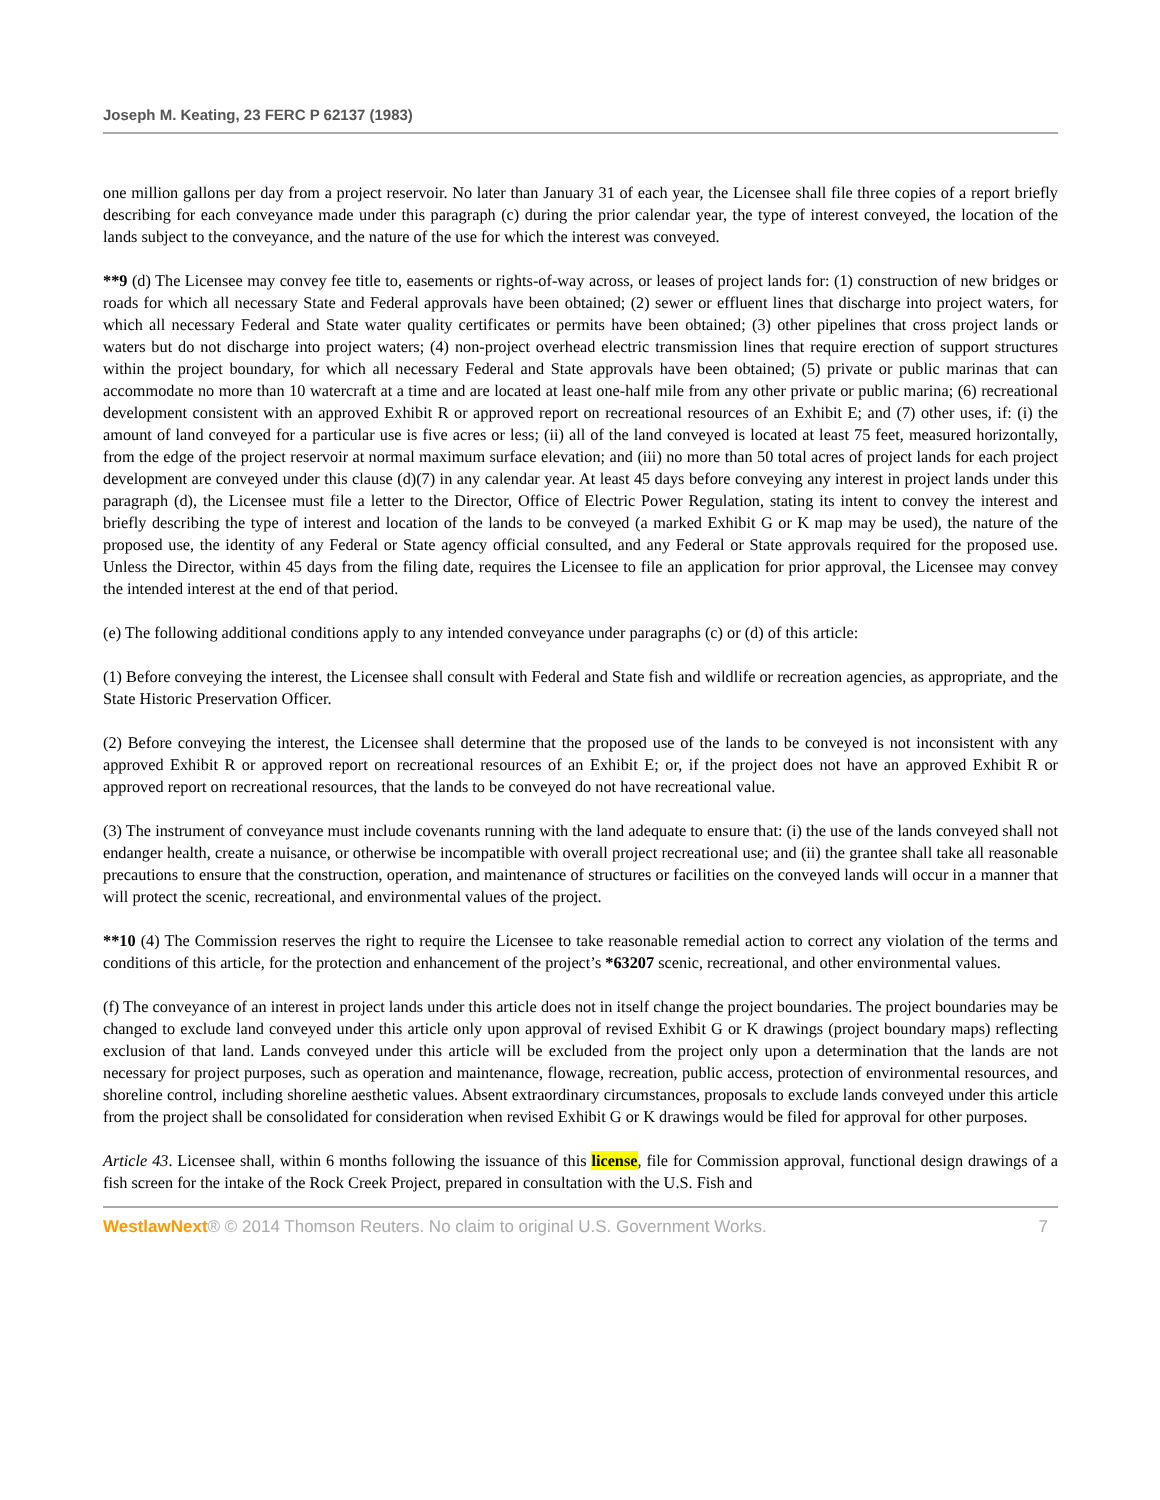Joseph M. Keating, 23 FERC P 62137 (1983)
one million gallons per day from a project reservoir. No later than January 31 of each year, the Licensee shall file three copies of a report briefly describing for each conveyance made under this paragraph (c) during the prior calendar year, the type of interest conveyed, the location of the lands subject to the conveyance, and the nature of the use for which the interest was conveyed.
**9 (d) The Licensee may convey fee title to, easements or rights-of-way across, or leases of project lands for: (1) construction of new bridges or roads for which all necessary State and Federal approvals have been obtained; (2) sewer or effluent lines that discharge into project waters, for which all necessary Federal and State water quality certificates or permits have been obtained; (3) other pipelines that cross project lands or waters but do not discharge into project waters; (4) non-project overhead electric transmission lines that require erection of support structures within the project boundary, for which all necessary Federal and State approvals have been obtained; (5) private or public marinas that can accommodate no more than 10 watercraft at a time and are located at least one-half mile from any other private or public marina; (6) recreational development consistent with an approved Exhibit R or approved report on recreational resources of an Exhibit E; and (7) other uses, if: (i) the amount of land conveyed for a particular use is five acres or less; (ii) all of the land conveyed is located at least 75 feet, measured horizontally, from the edge of the project reservoir at normal maximum surface elevation; and (iii) no more than 50 total acres of project lands for each project development are conveyed under this clause (d)(7) in any calendar year. At least 45 days before conveying any interest in project lands under this paragraph (d), the Licensee must file a letter to the Director, Office of Electric Power Regulation, stating its intent to convey the interest and briefly describing the type of interest and location of the lands to be conveyed (a marked Exhibit G or K map may be used), the nature of the proposed use, the identity of any Federal or State agency official consulted, and any Federal or State approvals required for the proposed use. Unless the Director, within 45 days from the filing date, requires the Licensee to file an application for prior approval, the Licensee may convey the intended interest at the end of that period.
(e) The following additional conditions apply to any intended conveyance under paragraphs (c) or (d) of this article:
(1) Before conveying the interest, the Licensee shall consult with Federal and State fish and wildlife or recreation agencies, as appropriate, and the State Historic Preservation Officer.
(2) Before conveying the interest, the Licensee shall determine that the proposed use of the lands to be conveyed is not inconsistent with any approved Exhibit R or approved report on recreational resources of an Exhibit E; or, if the project does not have an approved Exhibit R or approved report on recreational resources, that the lands to be conveyed do not have recreational value.
(3) The instrument of conveyance must include covenants running with the land adequate to ensure that: (i) the use of the lands conveyed shall not endanger health, create a nuisance, or otherwise be incompatible with overall project recreational use; and (ii) the grantee shall take all reasonable precautions to ensure that the construction, operation, and maintenance of structures or facilities on the conveyed lands will occur in a manner that will protect the scenic, recreational, and environmental values of the project.
**10 (4) The Commission reserves the right to require the Licensee to take reasonable remedial action to correct any violation of the terms and conditions of this article, for the protection and enhancement of the project’s *63207 scenic, recreational, and other environmental values.
(f) The conveyance of an interest in project lands under this article does not in itself change the project boundaries. The project boundaries may be changed to exclude land conveyed under this article only upon approval of revised Exhibit G or K drawings (project boundary maps) reflecting exclusion of that land. Lands conveyed under this article will be excluded from the project only upon a determination that the lands are not necessary for project purposes, such as operation and maintenance, flowage, recreation, public access, protection of environmental resources, and shoreline control, including shoreline aesthetic values. Absent extraordinary circumstances, proposals to exclude lands conveyed under this article from the project shall be consolidated for consideration when revised Exhibit G or K drawings would be filed for approval for other purposes.
Article 43. Licensee shall, within 6 months following the issuance of this license, file for Commission approval, functional design drawings of a fish screen for the intake of the Rock Creek Project, prepared in consultation with the U.S. Fish and
WestlawNext® © 2014 Thomson Reuters. No claim to original U.S. Government Works. 7